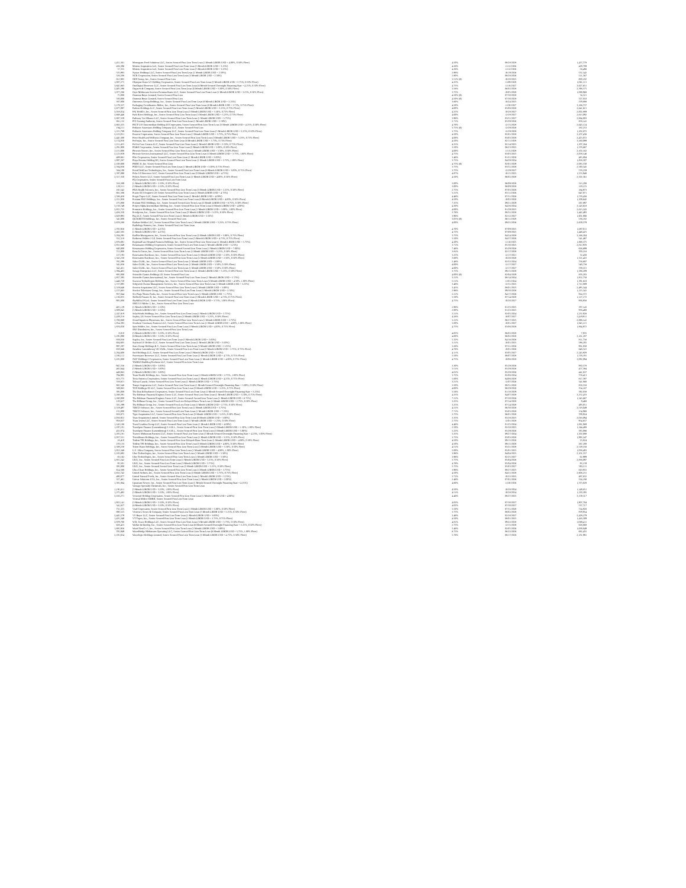| 1,451,361 | Monogram Food Solutions LLC, Senior Secured First Lien Term Loan (1 Month LIBOR USD + 4.00%, 0.50% Floor) | 4.50% | 08/28/2028 | 1,427,778 |
| 436,396 | Motion Acquisition Ltd., Senior Secured First Lien Term Loan (3 Month LIBOR USD + 3.25%) | 4.26% | 11/12/2026 | 429,789 |
| 57,355 | Motion Acquisition Ltd., Senior Secured First Lien Term Loan (3 Month LIBOR USD + 3.25%) | 4.26% | 11/12/2026 | 56,486 |
| 535,993 | Nascar Holdings LLC, Senior Secured First Lien Term Loan (1 Month LIBOR USD + 2.50%) | 2.96% | 10/19/2026 | 532,342 |
| 526,508 | NCR Corporation, Senior Secured First Lien Term Loan (3 Month LIBOR USD + 2.50%) | 2.80% | 08/28/2026 | 521,567 |
| 812,905 | NEP Group, Inc., Senior Secured First Lien | 3.51% (d) | 10/20/2025 | 800,102 |
| 1,087,275 | Olympus Water US Holding Corporation, Senior Secured First Lien Term Loan (3 Month LIBOR USD + 3.75%, 0.50% Floor) | 4.25% | 11/09/2028 | 1,061,115 |
| 3,645,863 | OneDigital Borrower LLC, Senior Secured First Lien Term Loan (6 Month Secured Overnight Financing Rate + 4.25%, 0.50% Floor) | 4.75% | 11/16/2027 | 3,627,651 |
| 2,405,596 | Organon & Company, Senior Secured First Lien Term Loan (6 Month LIBOR USD + 3.00%, 0.50% Floor) | 3.56% | 06/02/2028 | 2,396,575 |
| 1,077,286 | Oryx Midstream Services Permian Basin LLC, Senior Secured First Lien Term Loan (1 Month LIBOR USD + 3.25%, 0.50% Floor) | 3.75% | 10/05/2028 | 1,069,968 |
| 75,000 | Osmosis Buyer Limited, Senior Secured First Lien | 4.50% (d) | 07/30/2028 | 74,321 |
| 330,000 | Osmosis Buyer Limited, Senior Secured First Lien | 4.50% (d) | 07/30/2028 | 327,010 |
| 387,800 | Outcomes Group Holdings, Inc., Senior Secured First Lien Term Loan (6 Month LIBOR USD + 3.25%) | 3.60% | 10/24/2025 | 379,888 |
| 3,179,327 | Packaging Coordinators Midco, Inc., Senior Secured First Lien Term Loan (6 Month LIBOR USD + 3.75%, 0.75% Floor) | 4.50% | 11/30/2027 | 3,166,737 |
| 2,677,097 | Padcon Holdings LLC, Senior Secured First Lien Term Loan (3 Month LIBOR USD + 3.25%, 0.75% Floor) | 4.00% | 03/06/2028 | 2,641,615 |
| 2,018,024 | PAI HoldCo, Inc., Senior Secured First Lien Term Loan (3 Month LIBOR USD + 3.50%, 0.75% Floor) | 4.25% | 10/28/2027 | 2,002,889 |
| 2,668,446 | Park River Holdings, Inc., Senior Secured First Lien Term Loan (3 Month LIBOR USD + 3.25%, 0.75% Floor) | 4.00% | 12/28/2027 | 2,613,092 |
| 2,887,529 | Pathway Vet Alliance LLC, Senior Secured First Lien Term Loan (1 Month LIBOR USD + 3.75%) | 3.96% | 03/31/2027 | 2,864,083 |
| 861,152 | PCI Gaming Authority, Senior Secured First Lien Term Loan (1 Month LIBOR USD + 2.50%) | 2.71% | 05/29/2026 | 858,141 |
| 2,663,325 | PECF USS Intermediate Holding III Corporation, Senior Secured First Lien Term Loan (3 Month LIBOR USD + 4.25%, 0.50% Floor) | 4.76% | 12/15/2028 | 2,643,124 |
| 184,211 | Pediatric Associates Holding Company LLC, Senior Secured First Lien | 3.75% (d) | 12/29/2028 | 182,253 |
| 1,215,789 | Pediatric Associates Holding Company LLC, Senior Secured First Lien Term Loan (3 Month LIBOR USD + 3.25%, 0.50% Floor) | 3.75% | 12/29/2028 | 1,202,872 |
| 3,123,051 | Peraton Corporation, Senior Secured First Lien Term Loan (1 Month LIBOR USD + 3.75%, 0.75% Floor) | 4.50% | 02/01/2028 | 3,107,436 |
| 2,445,300 | Petco Health and Wellness Company, Inc., Senior Secured First Lien Term Loan (3 Month LIBOR USD + 3.25%, 0.75% Floor) | 4.00% | 03/03/2028 | 2,425,072 |
| 3,174,050 | PetSmart, Inc., Senior Secured First Lien Term Loan (6 Month LIBOR USD + 3.75%, 0.75% Floor) | 4.50% | 02/11/2028 | 3,160,099 |
| 1,211,425 | PetVet Care Centers LLC, Senior Secured First Lien Term Loan (1 Month LIBOR USD + 3.50%, 0.75% Floor) | 4.25% | 02/14/2025 | 1,207,264 |
| 1,291,900 | PG&E Corporation, Senior Secured First Lien Term Loan (3 Month LIBOR USD + 3.00%, 0.50% Floor) | 3.50% | 06/23/2025 | 1,278,667 |
| 2,115,000 | Phoenix Newco, Inc., Senior Secured First Lien Term Loan (1 Month LIBOR USD + 3.50%, 0.50% Floor) | 4.00% | 11/15/2028 | 2,102,162 |
| 2,123,859 | Phoenix Services International LLC, Senior Secured First Lien Term Loan (1 Month LIBOR USD + 3.75%, 1.00% Floor) | 4.75% | 03/03/2025 | 2,058,146 |
| 489,861 | Pike Corporation, Senior Secured First Lien Term Loan (1 Month LIBOR USD + 3.00%) | 3.46% | 01/21/2028 | 485,804 |
| 1,897,287 | Playa Resorts Holding BV, Senior Secured First Lien Term Loan (1 Month LIBOR USD + 2.75%, 1.00% Floor) | 3.75% | 04/29/2024 | 1,858,307 |
| 2,100,000 | PMHC II, Inc. Senior Secured First Lien | 4.75% (d) | 02/01/2029 | 2,085,530 |
| 2,584,836 | PODS LLC, Senior Secured First Lien Term Loan (1 Month LIBOR USD + 3.00%, 0.75% Floor) | 3.75% | 03/31/2028 | 2,560,345 |
| 584,100 | PointClickCare Technologies, Inc., Senior Secured First Lien Term Loan (6 Month LIBOR USD + 3.00%, 0.75% Floor) | 3.75% | 12/29/2027 | 578,259 |
| 1,597,890 | Polar US Borrower LLC, Senior Secured First Lien Term Loan (3 Month LIBOR USD + 4.75%) | 4.87% | 10/15/2025 | 1,553,948 |
| 2,517,350 | Polaris Newco LLC, Senior Secured First Lien Term Loan (1 Month LIBOR USD + 4.00%, 0.50% Floor) | 4.50% | 06/02/2028 | 2,502,561 |
| | PQ Corporation, Senior Secured First Lien Term Loan | | | |
| 316,389 | (1 Month LIBOR USD + 2.50%, 0.50% Floor) | 3.00% | 06/09/2028 | 313,208 |
| 120,311 | (3 Month LIBOR USD + 2.50%, 0.50% Floor) | 3.00% | 06/09/2028 | 119,125 |
| 165,542 | PRA Health Sciences, Inc., Senior Secured First Lien Term Loan (3 Month LIBOR USD + 2.25%, 0.50% Floor) | 2.75% | 07/03/2028 | 164,973 |
| 661,586 | Prairie ECI Acquiror LP, Senior Secured First Lien Term Loan (1 Month LIBOR USD + 4.75%) | 5.21% | 03/11/2026 | 647,871 |
| 1,588,438 | Pregis Topco LLC, Senior Secured First Lien Term Loan (1 Month LIBOR USD + 4.00%) | 4.46% | 07/31/2026 | 1,578,456 |
| 1,221,938 | Pretium PKG Holdings, Inc., Senior Secured First Lien Term Loan (6 Month LIBOR USD + 4.00%, 0.50% Floor) | 4.50% | 10/02/2028 | 1,209,642 |
| 275,000 | Pretium PKG Holdings, Inc., Senior Secured Second Lien Term Loan (3 Month LIBOR USD + 6.75%, 0.50% Floor) | 7.25% | 09/21/2029 | 267,897 |
| 3,158,749 | Project Alpha Intermediate Holding, Inc., Senior Secured First Lien Term Loan (3 Month LIBOR USD + 4.00%) | 4.30% | 04/26/2024 | 3,143,618 |
| 2,655,735 | Prometric Holdings, Inc., Senior Secured First Lien Term Loan (1 Month LIBOR USD + 3.00%, 1.00% Floor) | 4.00% | 01/29/2025 | 2,613,243 |
| 1,456,350 | Proofpoint, Inc., Senior Secured First Lien Term Loan (3 Month LIBOR USD + 3.25%, 0.50% Floor) | 3.76% | 08/31/2028 | 1,442,493 |
| 1,628,993 | Pug LLC, Senior Secured First Lien Term Loan (1 Month LIBOR USD + 3.50%) | 3.96% | 02/12/2027 | 1,601,886 |
| 545,000 | QUIKRETE Holdings, Inc., Senior Secured First Lien | 3.05% (d) | 06/11/2028 | 536,182 |
| 2,678,288 | Radiate Holdco LLC, Senior Secured First Lien Term Loan (1 Month LIBOR USD + 3.25%, 0.75% Floor) | 4.00% | 09/25/2026 | 2,659,379 |
| | Radiology Partners, Inc., Senior Secured First Lien Term Loan | | | |
| 1,705,926 | (1 Month LIBOR USD + 4.25%) | 4.70% | 07/09/2025 | 1,687,011 |
| 1,462,585 | (1 Month LIBOR USD + 4.25%) | 4.72% | 07/09/2025 | 1,446,425 |
| 3,204,295 | RadNet Management, Inc., Senior Secured First Lien Term Loan (3 Month LIBOR USD + 3.00%, 0.75% Floor) | 3.75% | 04/24/2028 | 3,166,204 |
| 552,518 | Redstone Holdco 2 LP, Senior Secured First Lien Term Loan (3 Month LIBOR USD + 4.75%, 0.75% Floor) | 5.50% | 04/27/2028 | 541,467 |
| 1,876,691 | RegionalCare Hospital Partners Holdings, Inc., Senior Secured First Lien Term Loan (1 Month LIBOR USD + 3.75%) | 4.20% | 11/16/2025 | 1,868,375 |
| 2,831,849 | Renaissance Holding Corporation, Senior Secured First Lien Term Loan (1 Month LIBOR USD + 3.25%) | 3.71% | 05/30/2025 | 2,812,976 |
| 640,000 | Renaissance Holding Corporation, Senior Secured Second Lien Term Loan (1 Month LIBOR USD + 7.00%) | 7.46% | 05/29/2026 | 636,699 |
| 712,000 | Rent-A-Center, Inc., Senior Secured First Lien Term Loan (1 Month LIBOR USD + 3.25%, 0.50% Floor) | 3.81% | 02/17/2028 | 700,216 |
| 127,193 | Restoration Hardware, Inc., Senior Secured First Lien Term Loan (1 Month LIBOR USD + 2.50%, 0.50% Floor) | 3.25% | 12/17/2021 | 32,438 |
| 1,343,250 | Restoration Hardware, Inc., Senior Secured First Lien Term Loan (1 Month LIBOR USD + 2.50%, 0.50% Floor) | 3.00% | 10/20/2028 | 1,321,422 |
| 765,598 | Sabre GLBL, Inc., Senior Secured First Lien Term Loan (1 Month LIBOR USD + 2.00%) | 2.46% | 02/22/2024 | 756,607 |
| 545,856 | Sabre GLBL, Inc., Senior Secured First Lien Term Loan (1 Month LIBOR USD + 3.50%, 0.50% Floor) | 4.00% | 12/17/2027 | 540,738 |
| 342,431 | Sabre GLBL, Inc., Senior Secured First Lien Term Loan (1 Month LIBOR USD + 3.50%, 0.50% Floor) | 4.00% | 12/17/2027 | 339,221 |
| 1,394,463 | Savage Enterprises LLC, Senior Secured First Lien Term Loan (1 Month LIBOR USD + 3.25%, 0.50% Floor) | 3.75% | 09/15/2028 | 1,386,209 |
| 885,000 | Scientific Games Holdings LP, Senior Secured First Lien | 4.00% (d) | 02/04/2029 | 876,203 |
| 1,857,393 | Scientific Games International, Inc., Senior Secured First Lien Term Loan (1 Month LIBOR USD + 2.75%) | 3.21% | 08/14/2024 | 1,852,758 |
| 1,446,720 | Seacrest Technologies Holdings, Inc., Senior Secured First Lien Term Loan (3 Month LIBOR USD + 4.50%, 1.00% Floor) | 5.51% | 11/01/2024 | 1,391,618 |
| 1,727,695 | Sedgwick Claims Management Services, Inc., Senior Secured First Lien Term Loan (1 Month LIBOR USD + 3.25%) | 3.46% | 12/31/2025 | 1,712,889 |
| 2,519,646 | Severin Acquisition LLC, Senior Secured First Lien Term Loan (1 Month LIBOR USD + 3.00%) | 3.45% | 08/01/2025 | 2,495,344 |
| 1,157,663 | Sinclair Television Group, Inc., Senior Secured First Lien Term Loan (1 Month LIBOR USD + 2.50%) | 2.96% | 09/30/2026 | 1,125,341 |
| 937,044 | Six Flags Theme Parks, Inc., Senior Secured First Lien Term Loan (1 Month LIBOR USD + 1.75%) | 2.21% | 04/17/2026 | 914,372 |
| 1,136,835 | Skillsoft Finance II, Inc., Senior Secured First Lien Term Loan (3 Month LIBOR USD + 4.75%, 0.75% Floor) | 5.50% | 07/14/2028 | 1,127,172 |
| 905,000 | SkyMiles IP Ltd., Senior Secured First Lien Term Loan (3 Month LIBOR USD + 3.75%, 1.00% Floor) | 4.75% | 10/20/2027 | 936,956 |
| | SMG US Midco 2, Inc., Senior Secured First Lien Term Loan | | | |
| 401,129 | (1 Month LIBOR USD + 2.50%) | 2.96% | 01/23/2025 | 387,143 |
| 1,009,045 | (3 Month LIBOR USD + 2.50%) | 2.80% | 01/23/2025 | 976,408 |
| 1,247,819 | SolarWinds Holdings, Inc., Senior Secured First Lien Term Loan (1 Month LIBOR USD + 2.75%) | 3.21% | 02/05/2024 | 1,232,926 |
| 2,439,218 | Sophia, LP, Senior Secured First Lien Term Loan (3 Month LIBOR USD + 3.25%, 0.50% Floor) | 4.26% | 10/07/2027 | 2,419,911 |
| 2,706,860 | Sound Inpatient Physicians, Inc., Senior Secured First Lien Term Loan (1 Month LIBOR USD + 2.75%) | 3.21% | 06/27/2025 | 2,696,141 |
| 1,854,393 | Southern Veterinary Partners LLC, Senior Secured First Lien Term Loan (1 Month LIBOR USD + 4.00%, 1.00% Floor) | 5.00% | 10/01/2027 | 1,845,121 |
| 1,876,050 | Spin Holdco, Inc., Senior Secured First Lien Term Loan (3 Month LIBOR USD + 4.00%, 0.75% Floor) | 4.75% | 03/06/2028 | 1,864,972 |
| | SRS Distribution, Inc., Senior Secured First Lien Term Loan | | | |
| 8,010 | (3 Month LIBOR USD + 3.50%, 0.50% Floor) | 4.02% | 06/02/2028 | 7,935 |
| 3,195,090 | (6 Month LIBOR USD + 3.50%, 0.50% Floor) | 4.00% | 06/02/2028 | 3,161,287 |
| 859,036 | Staples, Inc., Senior Secured First Lien Term Loan (3 Month LIBOR USD + 5.00%) | 5.32% | 04/16/2026 | 811,756 |
| 604,805 | Starfruit US Holdco LLC, Senior Secured First Lien Term Loan (1 Month LIBOR USD + 3.00%) | 3.21% | 10/01/2025 | 596,205 |
| 997,297 | Stars Group Holdings B.V., Senior Secured First Lien Term Loan (3 Month LIBOR USD + 2.25%) | 3.26% | 07/21/2026 | 981,050 |
| 650,846 | Sunshine Luxembourg VII SARL, Senior Secured First Lien Term Loan (3 Month LIBOR USD + 3.75%, 0.75% Floor) | 4.76% | 10/01/2026 | 648,322 |
| 2,264,600 | Surf Holdings LLC, Senior Secured First Lien Term Loan (3 Month LIBOR USD + 3.50%) | 4.11% | 03/05/2027 | 2,245,928 |
| 1,592,112 | Sweetwater Borrower LLC, Senior Secured First Lien Term Loan (1 Month LIBOR USD + 4.75%, 0.75% Floor) | 5.50% | 08/07/2028 | 1,576,191 |
| 3,105,000 | SWF Holdings I Corporation, Senior Secured First Lien Term Loan (1 Month LIBOR USD + 4.00%, 0.75% Floor) | 4.75% | 10/06/2028 | 3,092,094 |
| | TAMKO Building Products LLC, Senior Secured First Lien Term Loan | | | |
| 947,356 | (3 Month LIBOR USD + 3.00%) | 3.30% | 05/29/2026 | 930,578 |
| 465,844 | (3 Month LIBOR USD + 3.00%) | 3.51% | 05/29/2026 | 457,594 |
| 449,863 | (3 Month LIBOR USD + 3.00%) | 4.01% | 05/29/2026 | 441,837 |
| 794,995 | Team Health Holdings, Inc., Senior Secured First Lien Term Loan (1 Month LIBOR USD + 2.75%, 1.00% Floor) | 3.75% | 02/06/2024 | 758,413 |
| 823,775 | Tecta America Corporation, Senior Secured First Lien Term Loan (1 Month LIBOR USD + 4.25%, 0.75% Floor) | 5.00% | 04/06/2028 | 817,597 |
| 358,821 | Telesat Canada, Senior Secured First Lien Term Loan (1 Month LIBOR USD + 2.75%) | 3.21% | 12/07/2026 | 341,860 |
| 862,548 | Tempo Acquisition LLC, Senior Secured First Lien Term Loan (1 Month Secured Overnight Financing Rate + 3.00%, 0.50% Floor) | 3.50% | 08/31/2028 | 858,558 |
| 369,863 | TGP Holdings III LLC, Senior Secured First Lien Term Loan (3 Month LIBOR USD + 3.25%, 0.75% Floor) | 4.00% | 06/29/2028 | 354,167 |
| 395,000 | The Dun & Bradstreet Corporation, Senior Secured First Lien Term Loan (1 Month Secured Overnight Financing Rate + 3.25%) | 3.56% | 01/18/2029 | 392,038 |
| 3,268,391 | The Edelman Financial Engines Centre LLC, Senior Secured First Lien Term Loan (1 Month LIBOR USD + 3.50%, 0.75% Floor) | 4.25% | 04/07/2028 | 3,252,433 |
| 1,260,000 | The Edelman Financial Engines Centre LLC, Senior Secured Second Lien Term Loan (1 Month LIBOR USD + 6.75%) | 7.21% | 07/20/2026 | 1,245,667 |
| 120,627 | The Hillman Group, Inc., Senior Secured First Lien Delayed-Draw Term Loan (1 Month LIBOR USD + 2.75%, 0.50% Floor) | 3.25% | 07/14/2028 | 9,468 |
| 501,299 | The Hillman Group, Inc., Senior Secured First Lien Term Loan (1 Month LIBOR USD + 2.75%, 0.50% Floor) | 3.25% | 07/14/2028 | 493,051 |
| 2,519,497 | TIBCO Software, Inc., Senior Secured First Lien Term Loan (1 Month LIBOR USD + 3.75%) | 4.21% | 06/30/2026 | 2,518,049 |
| 155,000 | TIBCO Software, Inc., Senior Secured Second Lien Term Loan (1 Month LIBOR USD + 7.25%) | 7.71% | 03/03/2028 | 154,968 |
| 828,875 | Tiger Acquisition LLC, Senior Secured First Lien Term Loan (3 Month LIBOR USD + 3.25%, 0.50% Floor) | 3.75% | 06/01/2028 | 789,924 |
| 2,056,922 | Titan Acquisition Limited, Senior Secured First Lien Term Loan (6 Month LIBOR USD + 3.00%) | 3.35% | 03/28/2025 | 2,016,094 |
| 958,657 | Trans Union LLC, Senior Secured First Lien Term Loan (1 Month LIBOR USD + 2.25%, 0.50% Floor) | 2.75% | 12/01/2028 | 954,657 |
| 1,142,188 | Travel Leaders Group LLC, Senior Secured First Lien Term Loan (1 Month LIBOR USD + 4.00%) | 4.46% | 01/25/2024 | 1,081,069 |
| 1,197,101 | Travelport Finance (Luxembourg) S.A.R.L., Senior Secured First Lien Term Loan (3 Month LIBOR USD + 1.50%, 1.00% Floor) | 2.50% | 02/28/2025 | 1,244,488 |
| 432,074 | Travelport Finance (Luxembourg) S.A.R.L., Senior Secured First Lien Term Loan (3 Month LIBOR USD + 5.00%) | 5.22% | 05/29/2026 | 385,086 |
| 1,205,181 | Travere Midstream Partners LLC, Senior Secured First Lien Term Loan (3 Month Secured Overnight Financing Rate + 4.25%, 1.00% Floor) | 5.25% | 09/27/2024 | 1,202,088 |
| 2,037,531 | TricorBraun Holdings, Inc., Senior Secured First Lien Term Loan (1 Month LIBOR USD + 3.25%, 0.50% Floor) | 3.75% | 03/03/2028 | 1,992,247 |
| 18,410 | Trident TPI Holdings, Inc., Senior Secured First Lien Delayed-Draw Term Loan (1 Month LIBOR USD + 4.00%, 0.50% Floor) | 4.50% | 09/15/2028 | 23,824 |
| 270,133 | Trident TPI Holdings, Inc., Senior Secured First Lien Term Loan (3 Month LIBOR USD + 4.00%, 0.50% Floor) | 4.50% | 09/15/2028 | 267,208 |
| 2,588,258 | Triton Water Holdings, Inc., Senior Secured First Lien Term Loan (3 Month LIBOR USD + 3.50%, 0.50% Floor) | 4.51% | 03/31/2028 | 2,529,556 |
| 1,053,348 | U.S. Silica Company, Senior Secured First Lien Term Loan (1 Month LIBOR USD + 4.00%, 1.00% Floor) | 5.00% | 05/01/2025 | 1,038,403 |
| 2,102,692 | Uber Technologies, Inc., Senior Secured First Lien Term Loan (1 Month LIBOR USD + 3.50%) | 3.96% | 04/04/2025 | 2,101,557 |
| 63,162 | Uber Technologies, Inc., Senior Secured First Lien Term Loan (1 Month LIBOR USD + 3.50%) | 3.96% | 02/25/2027 | 62,999 |
| 2,855,242 | UKG, Inc., Senior Secured First Lien Term Loan (1 Month LIBOR USD + 3.25%, 0.50% Floor) | 3.75% | 05/04/2026 | 2,836,097 |
| 93,501 | UKG, Inc., Senior Secured First Lien Term Loan (3 Month LIBOR USD + 3.75%) | 4.76% | 05/04/2026 | 93,159 |
| 395,000 | UKG, Inc., Senior Secured Second Lien Term Loan (3 Month LIBOR USD + 5.25%, 0.50% Floor) | 5.75% | 05/03/2027 | 393,211 |
| 614,568 | Ultra Clean Holdings, Inc., Senior Secured First Lien Term Loan (1 Month LIBOR USD + 3.75%) | 3.96% | 08/27/2025 | 610,855 |
| 2,632,742 | United Airlines, Inc., Senior Secured First Lien Term Loan (3 Month LIBOR USD + 3.75%, 0.75% Floor) | 4.50% | 04/21/2028 | 2,606,231 |
| 490,077 | United Natural Foods, Inc., Senior Secured First Lien Term Loan (1 Month LIBOR USD + 3.25%) | 3.71% | 10/22/2025 | 487,632 |
| 327,461 | Univar Solutions USA, Inc., Senior Secured First Lien Term Loan (1 Month LIBOR USD + 2.00%) | 2.46% | 07/01/2026 | 324,188 |
| 1,381,064 | Upstream Newco, Inc., Senior Secured First Lien Term Loan (1 Month Secured Overnight Financing Rate + 4.25%) | 4.60% | 11/20/2026 | 1,375,028 |
| | Vantage Specialty Chemicals, Inc., Senior Secured First Lien Term Loan | | | |
| 1,191,611 | (3 Month LIBOR USD + 3.50%, 1.00% Floor) | 4.50% | 10/28/2024 | 1,149,851 |
| 1,275,493 | (3 Month LIBOR USD + 3.50%, 1.00% Floor) | 4.51% | 10/28/2024 | 1,230,595 |
| 3,163,271 | Verscend Holding Corporation, Senior Secured First Lien Term Loan (1 Month LIBOR USD + 4.00%) | 4.46% | 08/27/2025 | 3,159,317 |
| | Vertical Midco GMBH, Senior Secured First Lien Term Loan | | | |
| 1,922,141 | (3 Month LIBOR USD + 3.50%, 0.50% Floor) | 4.02% | 07/30/2027 | 1,907,704 |
| 541,827 | (6 Month LIBOR USD + 3.50%, 0.50% Floor) | 4.02% | 07/30/2027 | 537,717 |
| 731,325 | Viad Corporation, Senior Secured First Lien Term Loan (1 Month LIBOR USD + 5.00%, 0.50% Floor) | 5.50% | 07/31/2028 | 724,926 |
| 890,525 | Victoria's Secret & Company, Senior Secured First Lien Term Loan (3 Month LIBOR USD + 3.25%, 0.50% Floor) | 3.75% | 08/02/2028 | 879,954 |
| 2,445,579 | VS Buyer LLC, Senior Secured First Lien Term Loan (1 Month LIBOR USD + 3.00%) | 3.46% | 02/28/2027 | 2,429,279 |
| 1,435,340 | VT Topco, Inc., Senior Secured First Lien Term Loan (1 Month LIBOR USD + 3.75%, 0.75% Floor) | 4.50% | 08/01/2025 | 1,416,509 |
| 2,079,788 | W.R. Grace Holdings LLC, Senior Secured First Lien Term Loan (3 Month LIBOR USD + 3.75%, 0.50% Floor) | 4.81% | 09/22/2028 | 2,068,411 |
| 628,425 | Walker & Dunlop, Inc., Senior Secured First Lien Term Loan (6 Month Secured Overnight Financing Rate + 2.25%, 0.50% Floor) | 2.75% | 12/15/2028 | 626,068 |
| 1,685,926 | Wand NewCo 3, Inc., Senior Secured First Lien Term Loan (1 Month LIBOR USD + 3.00%) | 3.46% | 02/05/2026 | 1,639,849 |
| 705,949 | WaterBridge Midstream Operating LLC, Senior Secured First Lien Term Loan (6 Month LIBOR USD + 5.75%, 1.00% Floor) | 6.75% | 06/22/2026 | 682,455 |
| 2,185,024 | Waterlogic Holdings Limited, Senior Secured First Lien Term Loan (3 Month LIBOR USD + 4.75%, 0.50% Floor) | 5.76% | 08/17/2028 | 2,181,991 |